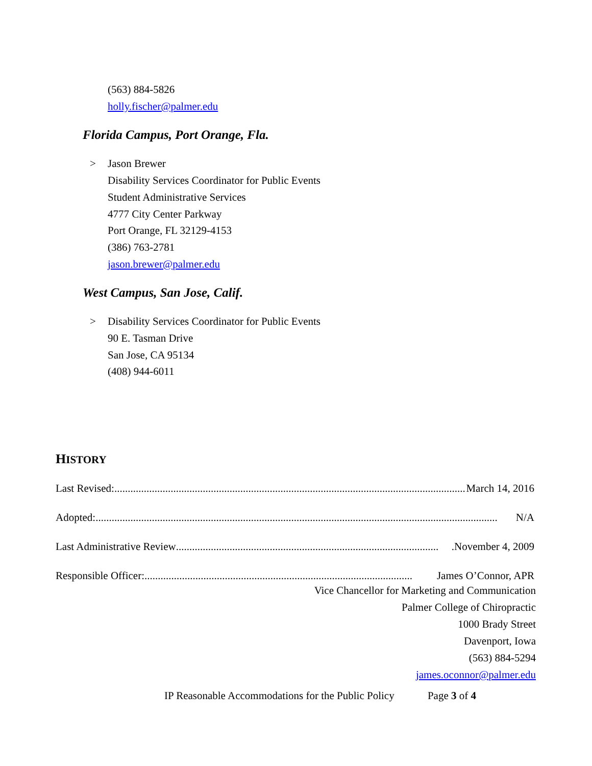(563) 884-5826
holly.fischer@palmer.edu
Florida Campus, Port Orange, Fla.
> Jason Brewer
Disability Services Coordinator for Public Events
Student Administrative Services
4777 City Center Parkway
Port Orange, FL 32129-4153
(386) 763-2781
jason.brewer@palmer.edu
West Campus, San Jose, Calif.
> Disability Services Coordinator for Public Events
90 E. Tasman Drive
San Jose, CA 95134
(408) 944-6011
HISTORY
Last Revised: ...................................................................................................................................... March 14, 2016
Adopted: ...................................................................................................................................................... N/A
Last Administrative Review ...................................................................................................November 4, 2009
Responsible Officer:.................................................................................................... James O’Connor, APR
Vice Chancellor for Marketing and Communication
Palmer College of Chiropractic
1000 Brady Street
Davenport, Iowa
(563) 884-5294
james.oconnor@palmer.edu
IP Reasonable Accommodations for the Public Policy Page 3 of 4